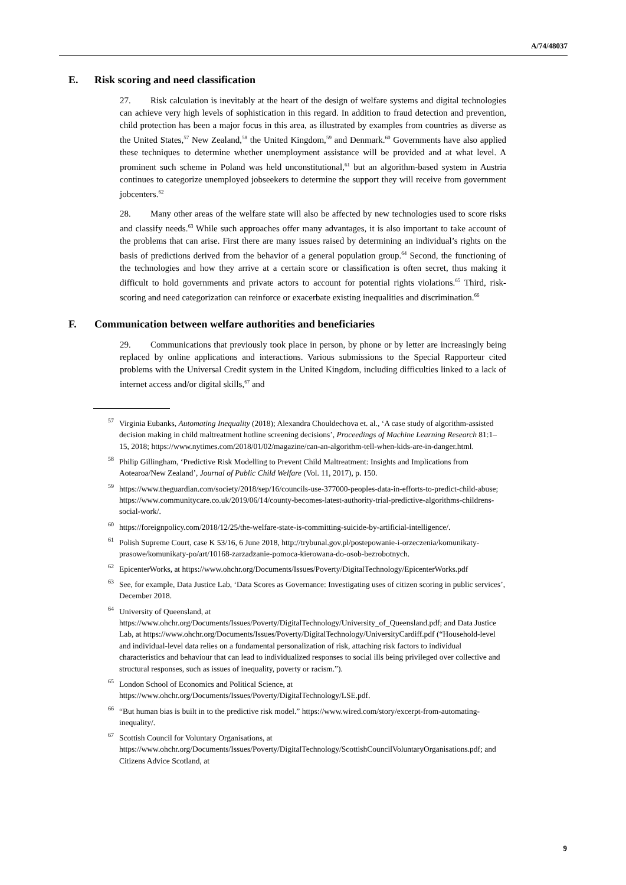A/74/48037
E. Risk scoring and need classification
27. Risk calculation is inevitably at the heart of the design of welfare systems and digital technologies can achieve very high levels of sophistication in this regard. In addition to fraud detection and prevention, child protection has been a major focus in this area, as illustrated by examples from countries as diverse as the United States,<sup>57</sup> New Zealand,<sup>58</sup> the United Kingdom,<sup>59</sup> and Denmark.<sup>60</sup> Governments have also applied these techniques to determine whether unemployment assistance will be provided and at what level. A prominent such scheme in Poland was held unconstitutional,<sup>61</sup> but an algorithm-based system in Austria continues to categorize unemployed jobseekers to determine the support they will receive from government jobcenters.<sup>62</sup>
28. Many other areas of the welfare state will also be affected by new technologies used to score risks and classify needs.<sup>63</sup> While such approaches offer many advantages, it is also important to take account of the problems that can arise. First there are many issues raised by determining an individual’s rights on the basis of predictions derived from the behavior of a general population group.<sup>64</sup> Second, the functioning of the technologies and how they arrive at a certain score or classification is often secret, thus making it difficult to hold governments and private actors to account for potential rights violations.<sup>65</sup> Third, risk-scoring and need categorization can reinforce or exacerbate existing inequalities and discrimination.<sup>66</sup>
F. Communication between welfare authorities and beneficiaries
29. Communications that previously took place in person, by phone or by letter are increasingly being replaced by online applications and interactions. Various submissions to the Special Rapporteur cited problems with the Universal Credit system in the United Kingdom, including difficulties linked to a lack of internet access and/or digital skills,<sup>67</sup> and
<sup>57</sup> Virginia Eubanks, Automating Inequality (2018); Alexandra Chouldechova et. al., ‘A case study of algorithm-assisted decision making in child maltreatment hotline screening decisions’, Proceedings of Machine Learning Research 81:1–15, 2018; https://www.nytimes.com/2018/01/02/magazine/can-an-algorithm-tell-when-kids-are-in-danger.html.
<sup>58</sup> Philip Gillingham, ‘Predictive Risk Modelling to Prevent Child Maltreatment: Insights and Implications from Aotearoa/New Zealand’, Journal of Public Child Welfare (Vol. 11, 2017), p. 150.
<sup>59</sup> https://www.theguardian.com/society/2018/sep/16/councils-use-377000-peoples-data-in-efforts-to-predict-child-abuse; https://www.communitycare.co.uk/2019/06/14/county-becomes-latest-authority-trial-predictive-algorithms-childrens-social-work/.
<sup>60</sup> https://foreignpolicy.com/2018/12/25/the-welfare-state-is-committing-suicide-by-artificial-intelligence/.
<sup>61</sup> Polish Supreme Court, case K 53/16, 6 June 2018, http://trybunal.gov.pl/postepowanie-i-orzeczenia/komunikaty-prasowe/komunikaty-po/art/10168-zarzadzanie-pomoca-kierowana-do-osob-bezrobotnych.
<sup>62</sup> EpicenterWorks, at https://www.ohchr.org/Documents/Issues/Poverty/DigitalTechnology/EpicenterWorks.pdf
<sup>63</sup> See, for example, Data Justice Lab, ‘Data Scores as Governance: Investigating uses of citizen scoring in public services’, December 2018.
<sup>64</sup> University of Queensland, at https://www.ohchr.org/Documents/Issues/Poverty/DigitalTechnology/University_of_Queensland.pdf; and Data Justice Lab, at https://www.ohchr.org/Documents/Issues/Poverty/DigitalTechnology/UniversityCardiff.pdf (“Household-level and individual-level data relies on a fundamental personalization of risk, attaching risk factors to individual characteristics and behaviour that can lead to individualized responses to social ills being privileged over collective and structural responses, such as issues of inequality, poverty or racism.”).
<sup>65</sup> London School of Economics and Political Science, at https://www.ohchr.org/Documents/Issues/Poverty/DigitalTechnology/LSE.pdf.
<sup>66</sup> “But human bias is built in to the predictive risk model.” https://www.wired.com/story/excerpt-from-automating-inequality/.
<sup>67</sup> Scottish Council for Voluntary Organisations, at https://www.ohchr.org/Documents/Issues/Poverty/DigitalTechnology/ScottishCouncilVoluntaryOrganisations.pdf; and Citizens Advice Scotland, at
9